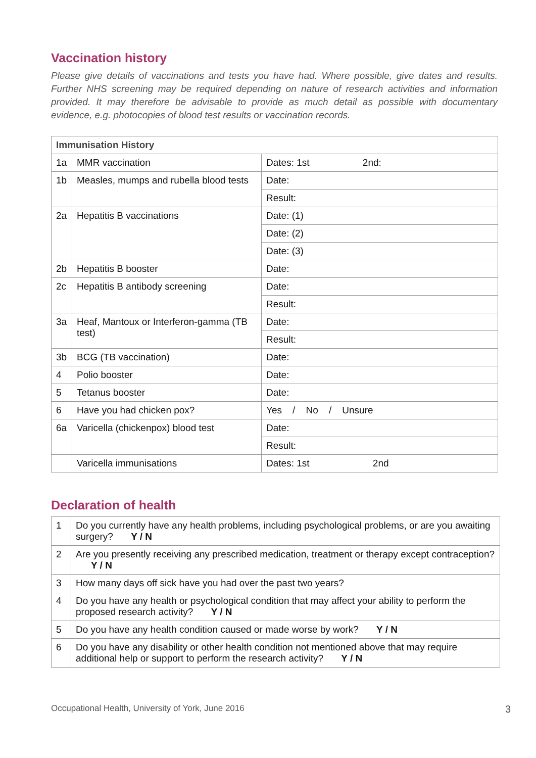Vaccination history
Please give details of vaccinations and tests you have had. Where possible, give dates and results. Further NHS screening may be required depending on nature of research activities and information provided. It may therefore be advisable to provide as much detail as possible with documentary evidence, e.g. photocopies of blood test results or vaccination records.
| Immunisation History | | |
| --- | --- | --- |
| 1a | MMR vaccination | Dates: 1st 2nd: |
| 1b | Measles, mumps and rubella blood tests | Date: |
| | | Result: |
| 2a | Hepatitis B vaccinations | Date: (1) |
| | | Date: (2) |
| | | Date: (3) |
| 2b | Hepatitis B booster | Date: |
| 2c | Hepatitis B antibody screening | Date: |
| | | Result: |
| 3a | Heaf, Mantoux or Interferon-gamma (TB test) | Date: |
| | | Result: |
| 3b | BCG (TB vaccination) | Date: |
| 4 | Polio booster | Date: |
| 5 | Tetanus booster | Date: |
| 6 | Have you had chicken pox? | Yes / No / Unsure |
| 6a | Varicella (chickenpox) blood test | Date: |
| | | Result: |
| | Varicella immunisations | Dates: 1st 2nd |
Declaration of health
| 1 | Do you currently have any health problems, including psychological problems, or are you awaiting surgery? Y / N |
| 2 | Are you presently receiving any prescribed medication, treatment or therapy except contraception? Y / N |
| 3 | How many days off sick have you had over the past two years? |
| 4 | Do you have any health or psychological condition that may affect your ability to perform the proposed research activity? Y / N |
| 5 | Do you have any health condition caused or made worse by work? Y / N |
| 6 | Do you have any disability or other health condition not mentioned above that may require additional help or support to perform the research activity? Y / N |
Occupational Health, University of York, June 2016 3